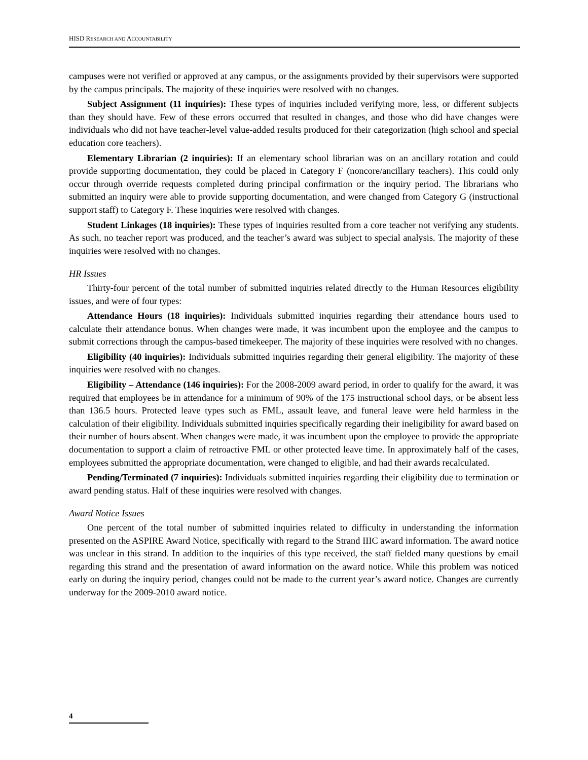HISD RESEARCH AND ACCOUNTABILITY
campuses were not verified or approved at any campus, or the assignments provided by their supervisors were supported by the campus principals. The majority of these inquiries were resolved with no changes.
Subject Assignment (11 inquiries): These types of inquiries included verifying more, less, or different subjects than they should have. Few of these errors occurred that resulted in changes, and those who did have changes were individuals who did not have teacher-level value-added results produced for their categorization (high school and special education core teachers).
Elementary Librarian (2 inquiries): If an elementary school librarian was on an ancillary rotation and could provide supporting documentation, they could be placed in Category F (noncore/ancillary teachers). This could only occur through override requests completed during principal confirmation or the inquiry period. The librarians who submitted an inquiry were able to provide supporting documentation, and were changed from Category G (instructional support staff) to Category F. These inquiries were resolved with changes.
Student Linkages (18 inquiries): These types of inquiries resulted from a core teacher not verifying any students. As such, no teacher report was produced, and the teacher’s award was subject to special analysis. The majority of these inquiries were resolved with no changes.
HR Issues
Thirty-four percent of the total number of submitted inquiries related directly to the Human Resources eligibility issues, and were of four types:
Attendance Hours (18 inquiries): Individuals submitted inquiries regarding their attendance hours used to calculate their attendance bonus. When changes were made, it was incumbent upon the employee and the campus to submit corrections through the campus-based timekeeper. The majority of these inquiries were resolved with no changes.
Eligibility (40 inquiries): Individuals submitted inquiries regarding their general eligibility. The majority of these inquiries were resolved with no changes.
Eligibility – Attendance (146 inquiries): For the 2008-2009 award period, in order to qualify for the award, it was required that employees be in attendance for a minimum of 90% of the 175 instructional school days, or be absent less than 136.5 hours. Protected leave types such as FML, assault leave, and funeral leave were held harmless in the calculation of their eligibility. Individuals submitted inquiries specifically regarding their ineligibility for award based on their number of hours absent. When changes were made, it was incumbent upon the employee to provide the appropriate documentation to support a claim of retroactive FML or other protected leave time. In approximately half of the cases, employees submitted the appropriate documentation, were changed to eligible, and had their awards recalculated.
Pending/Terminated (7 inquiries): Individuals submitted inquiries regarding their eligibility due to termination or award pending status. Half of these inquiries were resolved with changes.
Award Notice Issues
One percent of the total number of submitted inquiries related to difficulty in understanding the information presented on the ASPIRE Award Notice, specifically with regard to the Strand IIIC award information. The award notice was unclear in this strand. In addition to the inquiries of this type received, the staff fielded many questions by email regarding this strand and the presentation of award information on the award notice. While this problem was noticed early on during the inquiry period, changes could not be made to the current year’s award notice. Changes are currently underway for the 2009-2010 award notice.
4